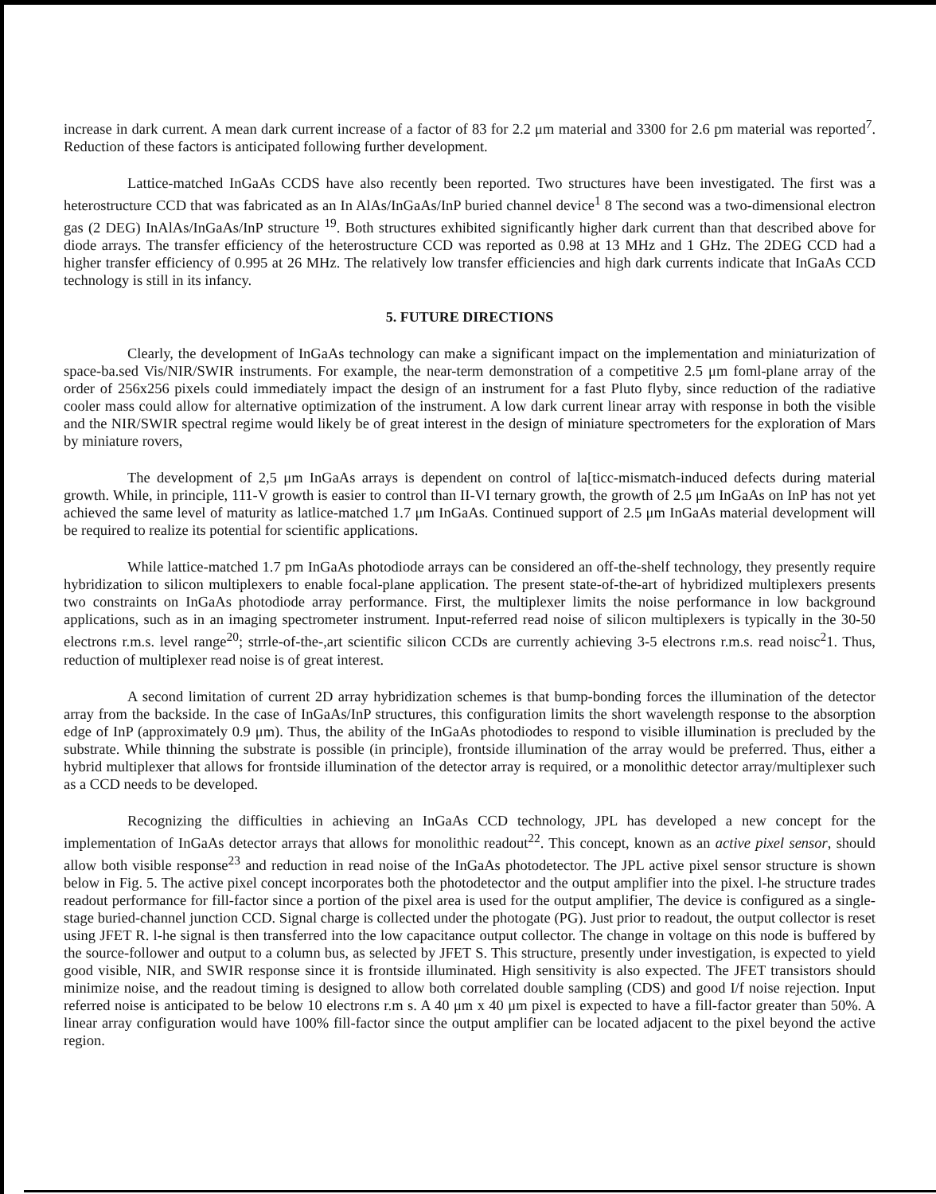increase in dark current. A mean dark current increase of a factor of 83 for 2.2 μm material and 3300 for 2.6 pm material was reported<sup>7</sup>. Reduction of these factors is anticipated following further development.
Lattice-matched InGaAs CCDS have also recently been reported. Two structures have been investigated. The first was a heterostructure CCD that was fabricated as an In AlAs/InGaAs/InP buried channel device<sup>1</sup> 8 The second was a two-dimensional electron gas (2 DEG) InAlAs/InGaAs/InP structure <sup>19</sup>. Both structures exhibited significantly higher dark current than that described above for diode arrays. The transfer efficiency of the heterostructure CCD was reported as 0.98 at 13 MHz and 1 GHz. The 2DEG CCD had a higher transfer efficiency of 0.995 at 26 MHz. The relatively low transfer efficiencies and high dark currents indicate that InGaAs CCD technology is still in its infancy.
5. FUTURE DIRECTIONS
Clearly, the development of InGaAs technology can make a significant impact on the implementation and miniaturization of space-ba.sed Vis/NIR/SWIR instruments. For example, the near-term demonstration of a competitive 2.5 μm foml-plane array of the order of 256x256 pixels could immediately impact the design of an instrument for a fast Pluto flyby, since reduction of the radiative cooler mass could allow for alternative optimization of the instrument. A low dark current linear array with response in both the visible and the NIR/SWIR spectral regime would likely be of great interest in the design of miniature spectrometers for the exploration of Mars by miniature rovers,
The development of 2,5 μm InGaAs arrays is dependent on control of la[ticc-mismatch-induced defects during material growth. While, in principle, 111-V growth is easier to control than II-VI ternary growth, the growth of 2.5 μm InGaAs on InP has not yet achieved the same level of maturity as latlice-matched 1.7 μm InGaAs. Continued support of 2.5 μm InGaAs material development will be required to realize its potential for scientific applications.
While lattice-matched 1.7 pm InGaAs photodiode arrays can be considered an off-the-shelf technology, they presently require hybridization to silicon multiplexers to enable focal-plane application. The present state-of-the-art of hybridized multiplexers presents two constraints on InGaAs photodiode array performance. First, the multiplexer limits the noise performance in low background applications, such as in an imaging spectrometer instrument. Input-referred read noise of silicon multiplexers is typically in the 30-50 electrons r.m.s. level range<sup>20</sup>; strrle-of-the-,art scientific silicon CCDs are currently achieving 3-5 electrons r.m.s. read noisc<sup>2</sup>1. Thus, reduction of multiplexer read noise is of great interest.
A second limitation of current 2D array hybridization schemes is that bump-bonding forces the illumination of the detector array from the backside. In the case of InGaAs/InP structures, this configuration limits the short wavelength response to the absorption edge of InP (approximately 0.9 μm). Thus, the ability of the InGaAs photodiodes to respond to visible illumination is precluded by the substrate. While thinning the substrate is possible (in principle), frontside illumination of the array would be preferred. Thus, either a hybrid multiplexer that allows for frontside illumination of the detector array is required, or a monolithic detector array/multiplexer such as a CCD needs to be developed.
Recognizing the difficulties in achieving an InGaAs CCD technology, JPL has developed a new concept for the implementation of InGaAs detector arrays that allows for monolithic readout<sup>22</sup>. This concept, known as an active pixel sensor, should allow both visible response<sup>23</sup> and reduction in read noise of the InGaAs photodetector. The JPL active pixel sensor structure is shown below in Fig. 5. The active pixel concept incorporates both the photodetector and the output amplifier into the pixel. l-he structure trades readout performance for fill-factor since a portion of the pixel area is used for the output amplifier, The device is configured as a single-stage buried-channel junction CCD. Signal charge is collected under the photogate (PG). Just prior to readout, the output collector is reset using JFET R. l-he signal is then transferred into the low capacitance output collector. The change in voltage on this node is buffered by the source-follower and output to a column bus, as selected by JFET S. This structure, presently under investigation, is expected to yield good visible, NIR, and SWIR response since it is frontside illuminated. High sensitivity is also expected. The JFET transistors should minimize noise, and the readout timing is designed to allow both correlated double sampling (CDS) and good I/f noise rejection. Input referred noise is anticipated to be below 10 electrons r.m s. A 40 μm x 40 μm pixel is expected to have a fill-factor greater than 50%. A linear array configuration would have 100% fill-factor since the output amplifier can be located adjacent to the pixel beyond the active region.